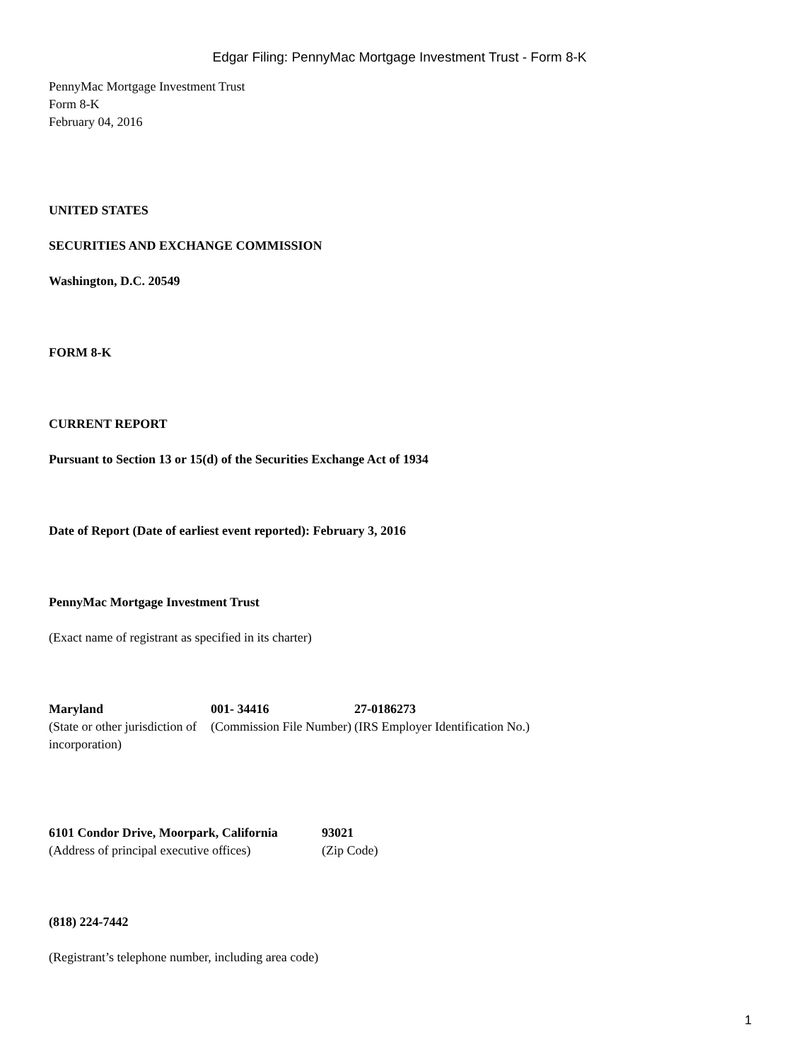Edgar Filing: PennyMac Mortgage Investment Trust - Form 8-K
PennyMac Mortgage Investment Trust
Form 8-K
February 04, 2016
UNITED STATES
SECURITIES AND EXCHANGE COMMISSION
Washington, D.C. 20549
FORM 8-K
CURRENT REPORT
Pursuant to Section 13 or 15(d) of the Securities Exchange Act of 1934
Date of Report (Date of earliest event reported): February 3, 2016
PennyMac Mortgage Investment Trust
(Exact name of registrant as specified in its charter)
| Maryland | 001- 34416 | 27-0186273 |
| (State or other jurisdiction of incorporation) | (Commission File Number) | (IRS Employer Identification No.) |
| 6101 Condor Drive, Moorpark, California | 93021 |
| (Address of principal executive offices) | (Zip Code) |
(818) 224-7442
(Registrant’s telephone number, including area code)
1